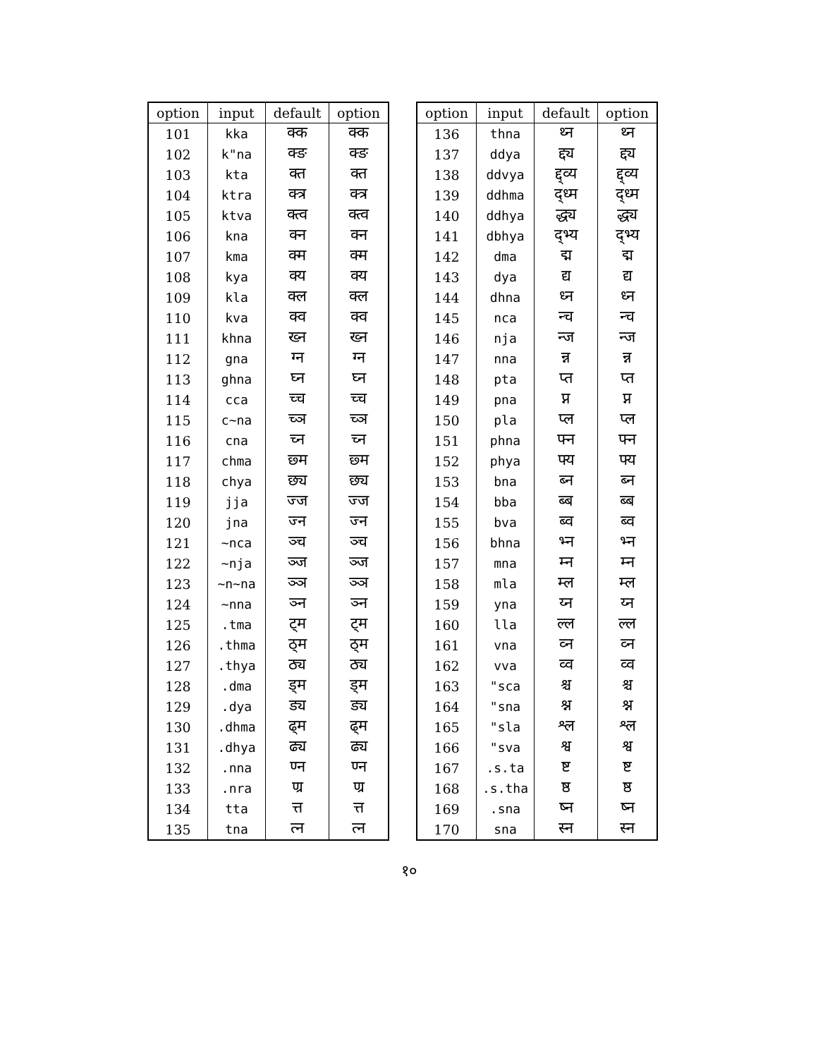| option | input | default | option |
| --- | --- | --- | --- |
| 101 | kka | क्क | क्क |
| 102 | k"na | क्ङ | क्ङ |
| 103 | kta | क्त | क्त |
| 104 | ktra | क्त्र | क्त्र |
| 105 | ktva | क्त्व | क्त्व |
| 106 | kna | क्न | क्न |
| 107 | kma | क्म | क्म |
| 108 | kya | क्य | क्य |
| 109 | kla | क्ल | क्ल |
| 110 | kva | क्व | क्व |
| 111 | khna | ख्न | ख्न |
| 112 | gna | ग्न | ग्न |
| 113 | ghna | घ्न | घ्न |
| 114 | cca | च्च | च्च |
| 115 | c~na | च्ञ | च्ञ |
| 116 | cna | च्न | च्न |
| 117 | chma | छ्म | छ्म |
| 118 | chya | छ्य | छ्य |
| 119 | jja | ज्ज | ज्ज |
| 120 | jna | ज्न | ज्न |
| 121 | ~nca | ञ्च | ञ्च |
| 122 | ~nja | ञ्ज | ञ्ज |
| 123 | ~n~na | ञ्ञ | ञ्ञ |
| 124 | ~nna | ञ्न | ञ्न |
| 125 | .tma | ट्म | ट्म |
| 126 | .thma | ठ्म | ठ्म |
| 127 | .thya | ठ्य | ठ्य |
| 128 | .dma | ड्म | ड्म |
| 129 | .dya | ड्य | ड्य |
| 130 | .dhma | ढ्म | ढ्म |
| 131 | .dhya | ढ्य | ढ्य |
| 132 | .nna | ण्न | ण्न |
| 133 | .nra | ण्र | ण्र |
| 134 | tta | त्त | त्त |
| 135 | tna | त्न | त्न |
| option | input | default | option |
| --- | --- | --- | --- |
| 136 | thna | थ्न | थ्न |
| 137 | ddya | द्द्य | द्द्य |
| 138 | ddvya | द्द्व्य | द्द्व्य |
| 139 | ddhma | द्ध्म | द्ध्म |
| 140 | ddhya | द्ध्य | द्ध्य |
| 141 | dbhya | द्भ्य | द्भ्य |
| 142 | dma | द्म | द्म |
| 143 | dya | द्य | द्य |
| 144 | dhna | ध्न | ध्न |
| 145 | nca | न्च | न्च |
| 146 | nja | न्ज | न्ज |
| 147 | nna | न्न | न्न |
| 148 | pta | प्त | प्त |
| 149 | pna | प्न | प्न |
| 150 | pla | प्ल | प्ल |
| 151 | phna | फ्न | फ्न |
| 152 | phya | फ्य | फ्य |
| 153 | bna | ब्न | ब्न |
| 154 | bba | ब्ब | ब्ब |
| 155 | bva | ब्व | ब्व |
| 156 | bhna | भ्न | भ्न |
| 157 | mna | म्न | म्न |
| 158 | mla | म्ल | म्ल |
| 159 | yna | य्न | य्न |
| 160 | lla | ल्ल | ल्ल |
| 161 | vna | व्न | व्न |
| 162 | vva | व्व | व्व |
| 163 | "sca | श्च | श्च |
| 164 | "sna | श्न | श्न |
| 165 | "sla | श्ल | श्ल |
| 166 | "sva | श्व | श्व |
| 167 | .s.ta | ष्ट | ष्ट |
| 168 | .s.tha | ष्ठ | ष्ठ |
| 169 | .sna | ष्न | ष्न |
| 170 | sna | स्न | स्न |
१०